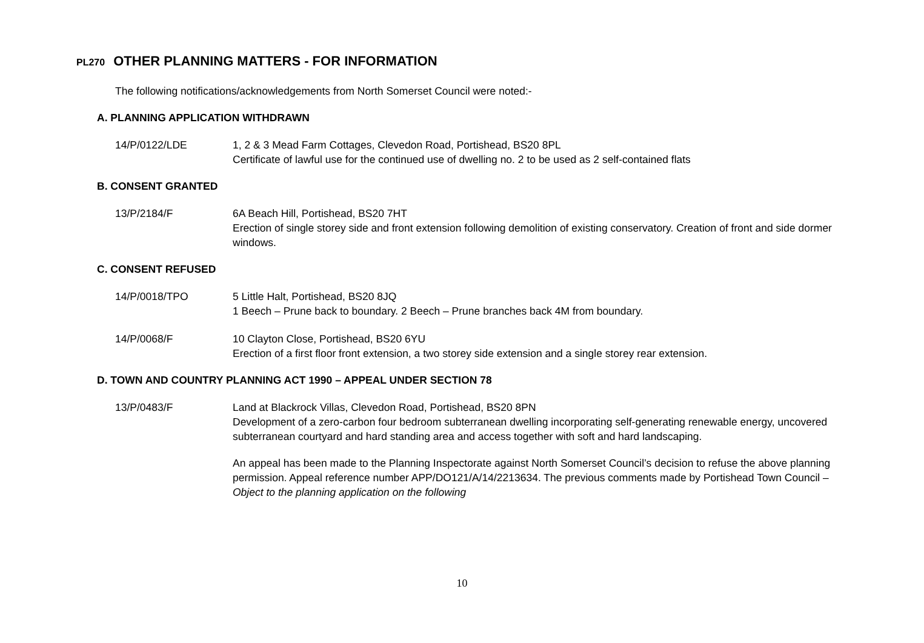PL270 OTHER PLANNING MATTERS - FOR INFORMATION
The following notifications/acknowledgements from North Somerset Council were noted:-
A. PLANNING APPLICATION WITHDRAWN
14/P/0122/LDE 1, 2 & 3 Mead Farm Cottages, Clevedon Road, Portishead, BS20 8PL
Certificate of lawful use for the continued use of dwelling no. 2 to be used as 2 self-contained flats
B. CONSENT GRANTED
13/P/2184/F 6A Beach Hill, Portishead, BS20 7HT
Erection of single storey side and front extension following demolition of existing conservatory. Creation of front and side dormer windows.
C. CONSENT REFUSED
14/P/0018/TPO 5 Little Halt, Portishead, BS20 8JQ
1 Beech – Prune back to boundary. 2 Beech – Prune branches back 4M from boundary.
14/P/0068/F 10 Clayton Close, Portishead, BS20 6YU
Erection of a first floor front extension, a two storey side extension and a single storey rear extension.
D. TOWN AND COUNTRY PLANNING ACT 1990 – APPEAL UNDER SECTION 78
13/P/0483/F
Land at Blackrock Villas, Clevedon Road, Portishead, BS20 8PN
Development of a zero-carbon four bedroom subterranean dwelling incorporating self-generating renewable energy, uncovered subterranean courtyard and hard standing area and access together with soft and hard landscaping.
An appeal has been made to the Planning Inspectorate against North Somerset Council’s decision to refuse the above planning permission. Appeal reference number APP/DO121/A/14/2213634. The previous comments made by Portishead Town Council – Object to the planning application on the following
10